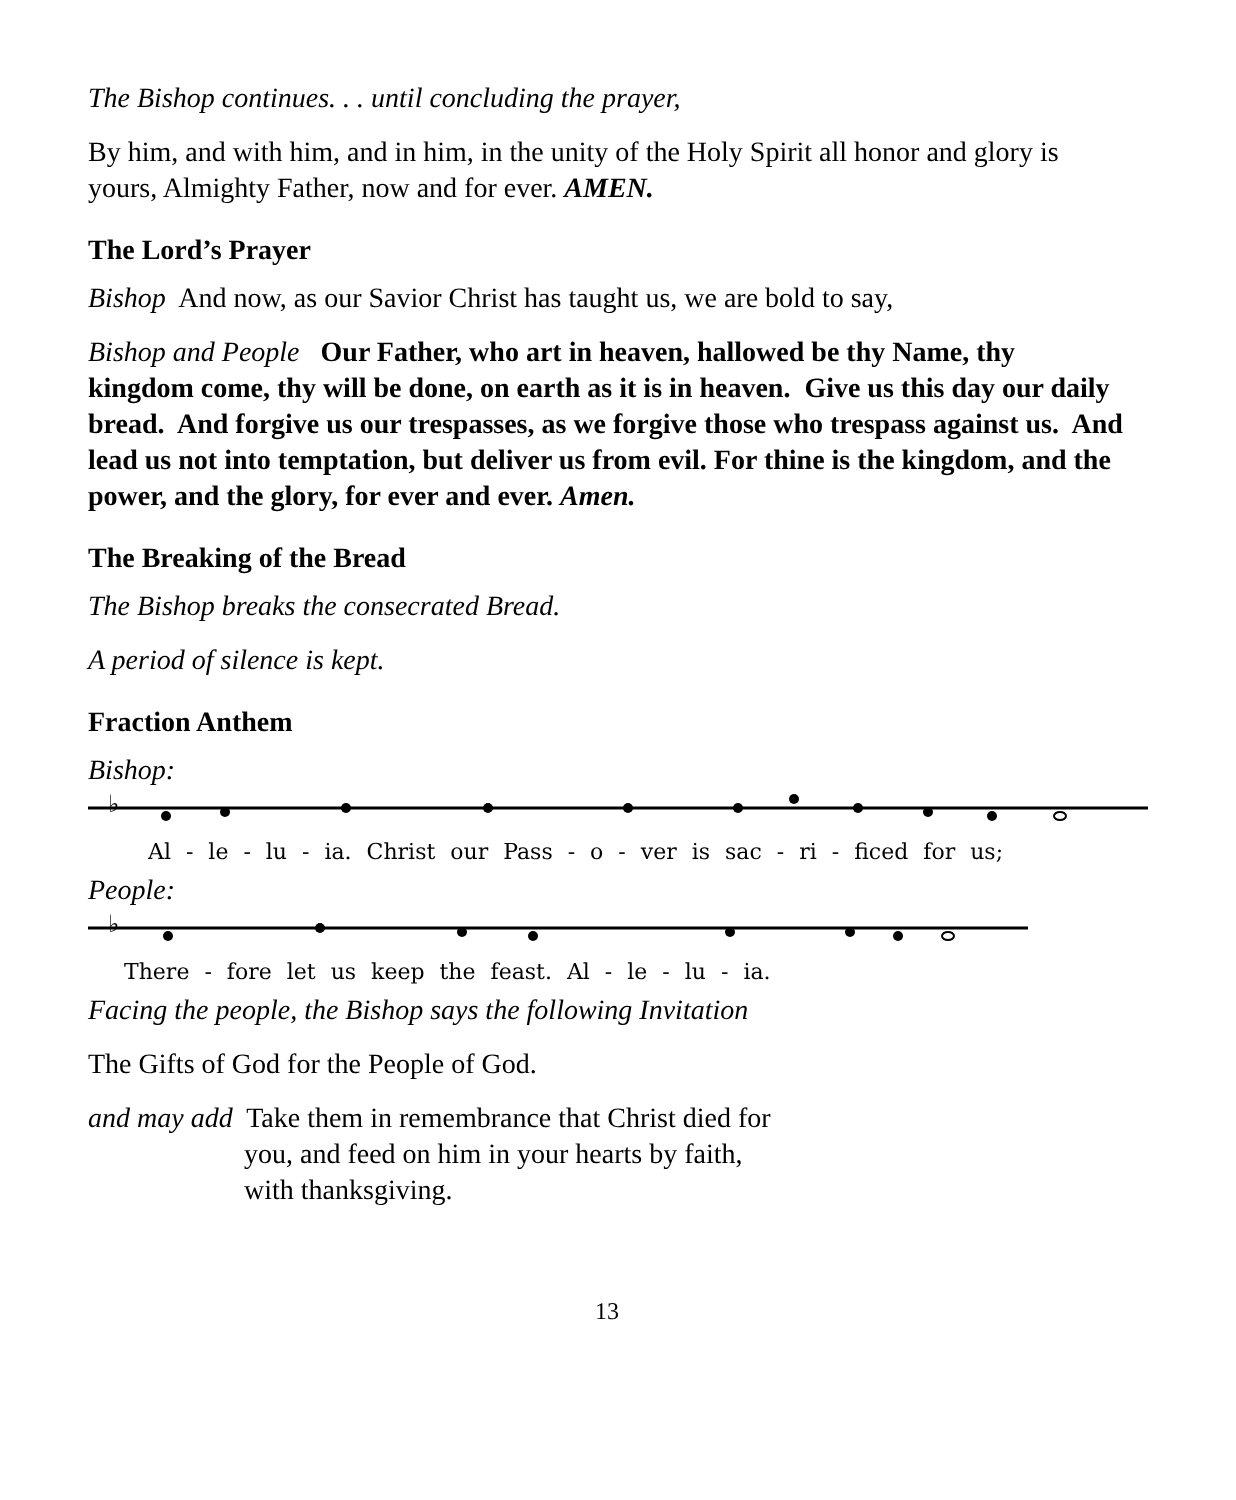The Bishop continues. . . until concluding the prayer,
By him, and with him, and in him, in the unity of the Holy Spirit all honor and glory is yours, Almighty Father, now and for ever. AMEN.
The Lord’s Prayer
Bishop And now, as our Savior Christ has taught us, we are bold to say,
Bishop and People Our Father, who art in heaven, hallowed be thy Name, thy kingdom come, thy will be done, on earth as it is in heaven. Give us this day our daily bread. And forgive us our trespasses, as we forgive those who trespass against us. And lead us not into temptation, but deliver us from evil. For thine is the kingdom, and the power, and the glory, for ever and ever. Amen.
The Breaking of the Bread
The Bishop breaks the consecrated Bread.
A period of silence is kept.
Fraction Anthem
Bishop:
♭
Al - le - lu - ia. Christ our Pass - o - ver is sac - ri - ficed for us;
People:
♭
There - fore let us keep the feast. Al - le - lu - ia.
Facing the people, the Bishop says the following Invitation
The Gifts of God for the People of God.
and may add Take them in remembrance that Christ died for
you, and feed on him in your hearts by faith,
with thanksgiving.
13